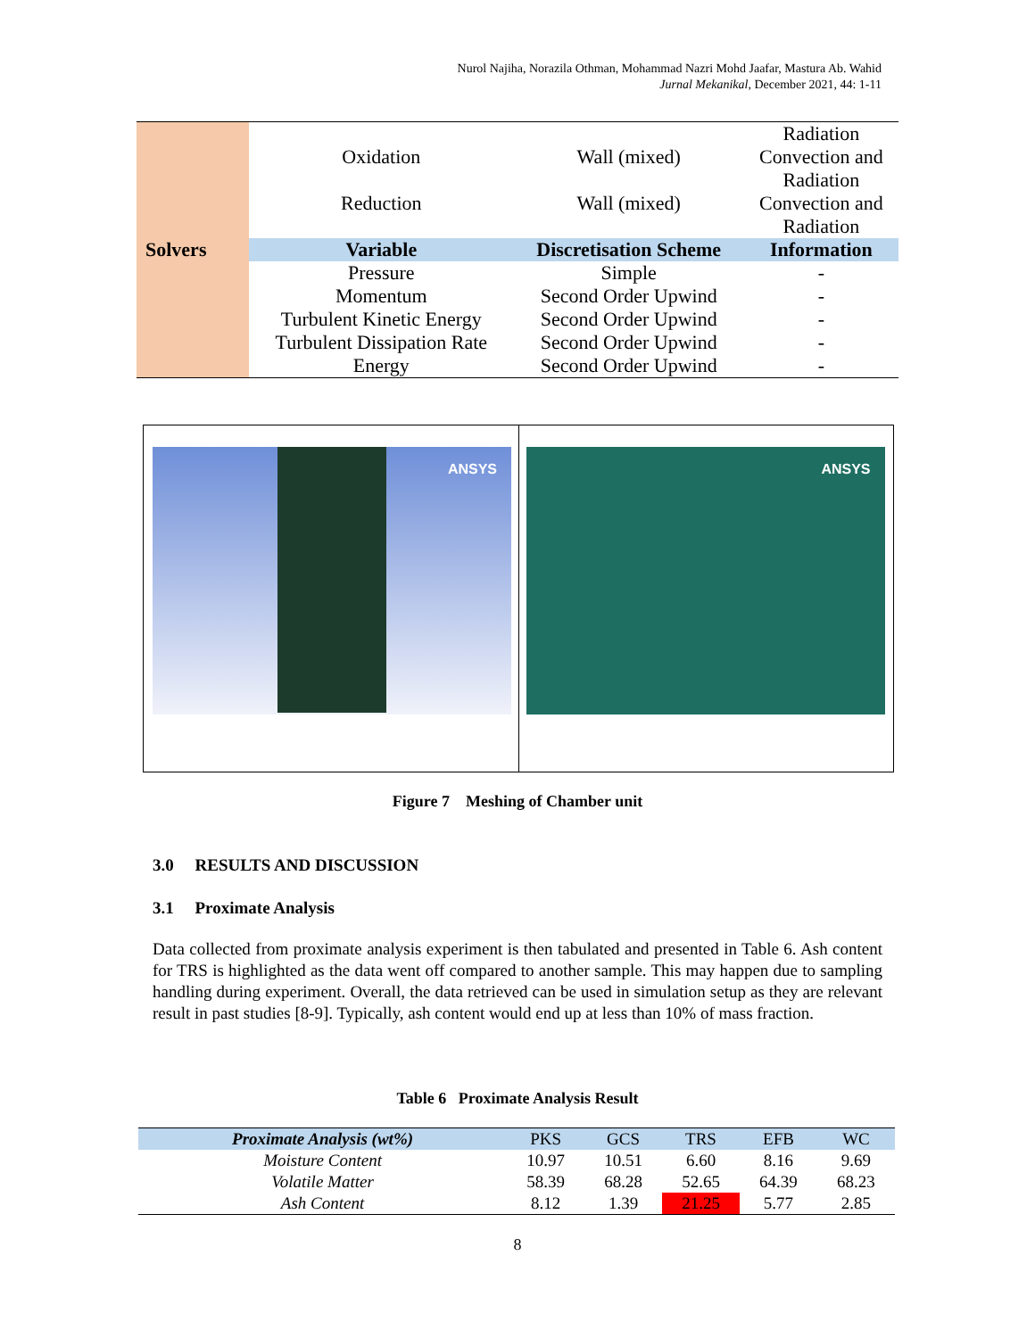Nurol Najiha, Norazila Othman, Mohammad Nazri Mohd Jaafar, Mastura Ab. Wahid
Jurnal Mekanikal, December 2021, 44: 1-11
| Solvers | | | Radiation |
| | Oxidation | Wall (mixed) | Convection and |
| | | | Radiation |
| | Reduction | Wall (mixed) | Convection and |
| | | | Radiation |
| | Variable | Discretisation Scheme | Information |
| | Pressure | Simple | - |
| | Momentum | Second Order Upwind | - |
| | Turbulent Kinetic Energy | Second Order Upwind | - |
| | Turbulent Dissipation Rate | Second Order Upwind | - |
| | Energy | Second Order Upwind | - |
ANSYS
ANSYS
Figure 7 Meshing of Chamber unit
3.0 RESULTS AND DISCUSSION
3.1 Proximate Analysis
Data collected from proximate analysis experiment is then tabulated and presented in Table 6. Ash content for TRS is highlighted as the data went off compared to another sample. This may happen due to sampling handling during experiment. Overall, the data retrieved can be used in simulation setup as they are relevant result in past studies [8-9]. Typically, ash content would end up at less than 10% of mass fraction.
Table 6 Proximate Analysis Result
| Proximate Analysis (wt%) | PKS | GCS | TRS | EFB | WC |
| --- | --- | --- | --- | --- | --- |
| Moisture Content | 10.97 | 10.51 | 6.60 | 8.16 | 9.69 |
| Volatile Matter | 58.39 | 68.28 | 52.65 | 64.39 | 68.23 |
| Ash Content | 8.12 | 1.39 | 21.25 | 5.77 | 2.85 |
8